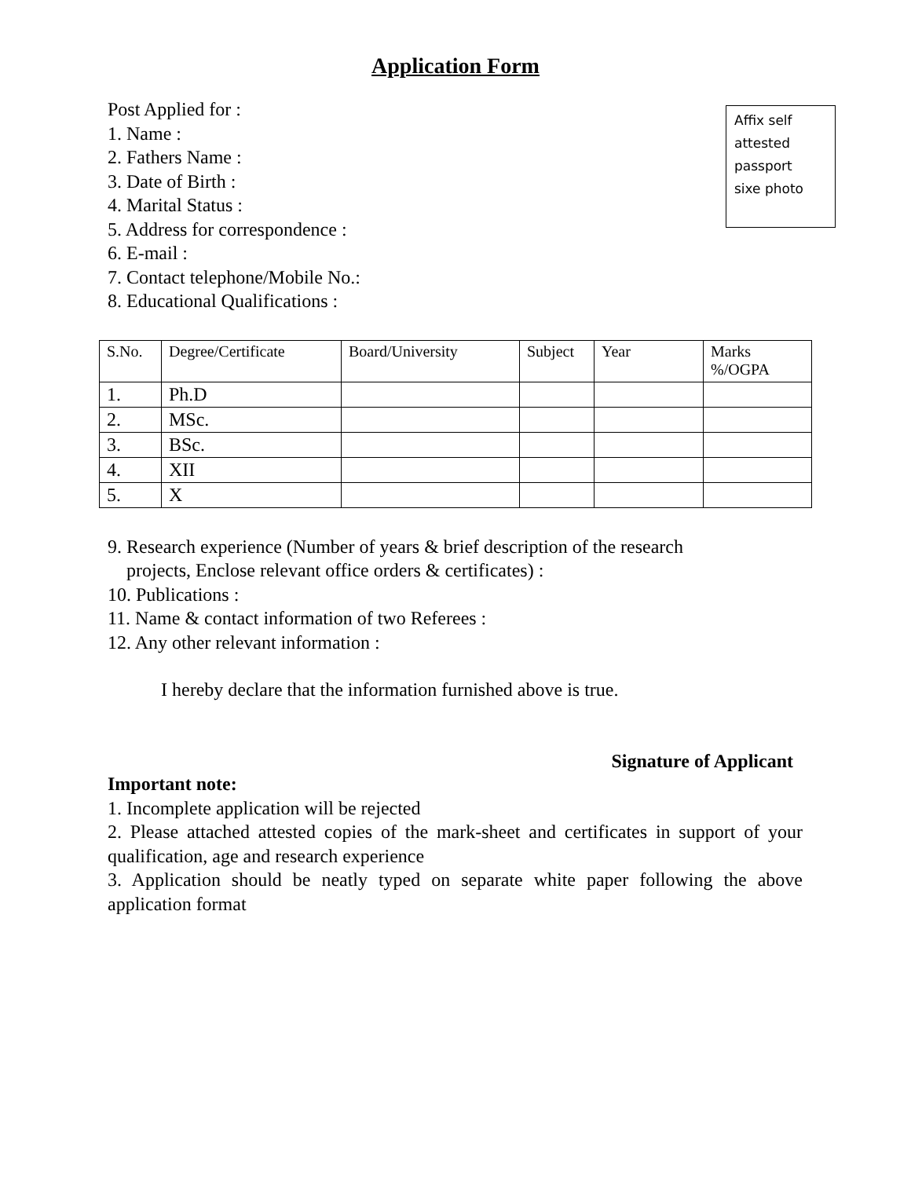Application Form
Post Applied for :
1. Name :
2. Fathers Name :
3. Date of Birth :
4. Marital Status :
5. Address for correspondence :
6. E-mail :
7. Contact telephone/Mobile No.:
8. Educational Qualifications :
Affix self
attested
passport
sixe photo
| S.No. | Degree/Certificate | Board/University | Subject | Year | Marks %/OGPA |
| --- | --- | --- | --- | --- | --- |
| 1. | Ph.D | | | | |
| 2. | MSc. | | | | |
| 3. | BSc. | | | | |
| 4. | XII | | | | |
| 5. | X | | | | |
9. Research experience (Number of years & brief description of the research
projects, Enclose relevant office orders & certificates) :
10. Publications :
11. Name & contact information of two Referees :
12. Any other relevant information :
I hereby declare that the information furnished above is true.
Signature of Applicant
Important note:
1. Incomplete application will be rejected
2. Please attached attested copies of the mark-sheet and certificates in support of your qualification, age and research experience
3. Application should be neatly typed on separate white paper following the above application format